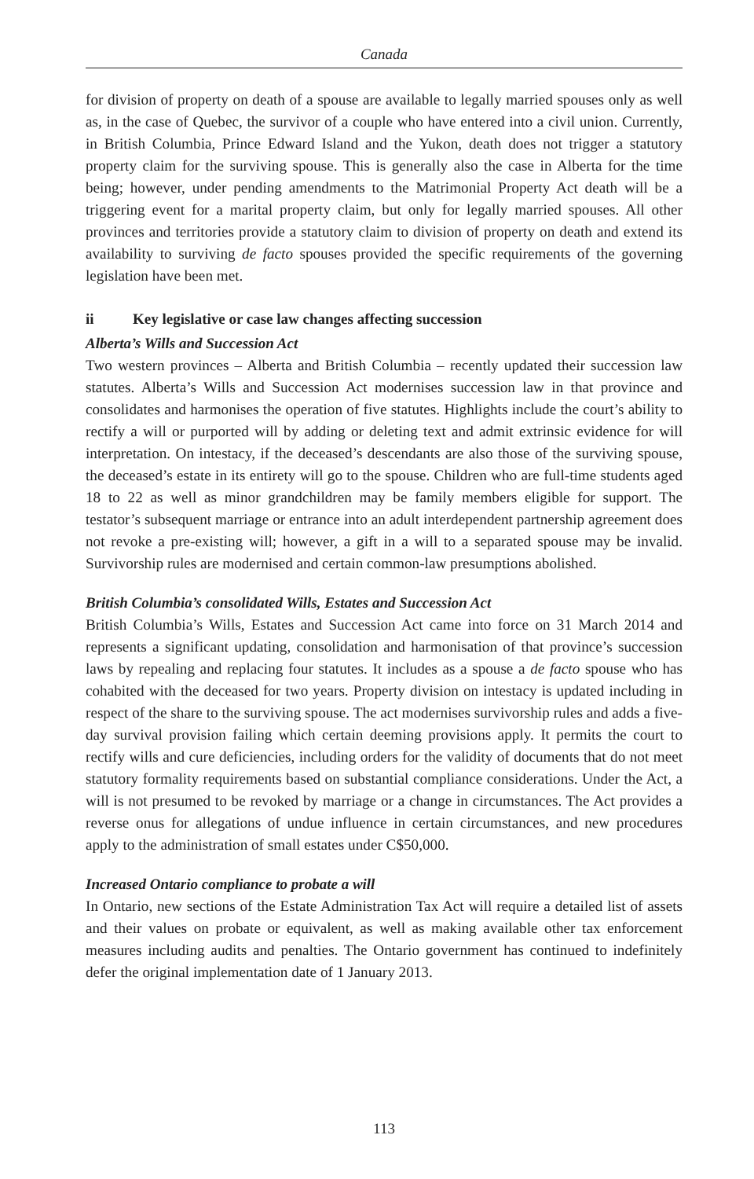Canada
for division of property on death of a spouse are available to legally married spouses only as well as, in the case of Quebec, the survivor of a couple who have entered into a civil union. Currently, in British Columbia, Prince Edward Island and the Yukon, death does not trigger a statutory property claim for the surviving spouse. This is generally also the case in Alberta for the time being; however, under pending amendments to the Matrimonial Property Act death will be a triggering event for a marital property claim, but only for legally married spouses. All other provinces and territories provide a statutory claim to division of property on death and extend its availability to surviving de facto spouses provided the specific requirements of the governing legislation have been met.
ii Key legislative or case law changes affecting succession
Alberta’s Wills and Succession Act
Two western provinces – Alberta and British Columbia – recently updated their succession law statutes. Alberta’s Wills and Succession Act modernises succession law in that province and consolidates and harmonises the operation of five statutes. Highlights include the court’s ability to rectify a will or purported will by adding or deleting text and admit extrinsic evidence for will interpretation. On intestacy, if the deceased’s descendants are also those of the surviving spouse, the deceased’s estate in its entirety will go to the spouse. Children who are full-time students aged 18 to 22 as well as minor grandchildren may be family members eligible for support. The testator’s subsequent marriage or entrance into an adult interdependent partnership agreement does not revoke a pre-existing will; however, a gift in a will to a separated spouse may be invalid. Survivorship rules are modernised and certain common-law presumptions abolished.
British Columbia’s consolidated Wills, Estates and Succession Act
British Columbia’s Wills, Estates and Succession Act came into force on 31 March 2014 and represents a significant updating, consolidation and harmonisation of that province’s succession laws by repealing and replacing four statutes. It includes as a spouse a de facto spouse who has cohabited with the deceased for two years. Property division on intestacy is updated including in respect of the share to the surviving spouse. The act modernises survivorship rules and adds a five-day survival provision failing which certain deeming provisions apply. It permits the court to rectify wills and cure deficiencies, including orders for the validity of documents that do not meet statutory formality requirements based on substantial compliance considerations. Under the Act, a will is not presumed to be revoked by marriage or a change in circumstances. The Act provides a reverse onus for allegations of undue influence in certain circumstances, and new procedures apply to the administration of small estates under C$50,000.
Increased Ontario compliance to probate a will
In Ontario, new sections of the Estate Administration Tax Act will require a detailed list of assets and their values on probate or equivalent, as well as making available other tax enforcement measures including audits and penalties. The Ontario government has continued to indefinitely defer the original implementation date of 1 January 2013.
113